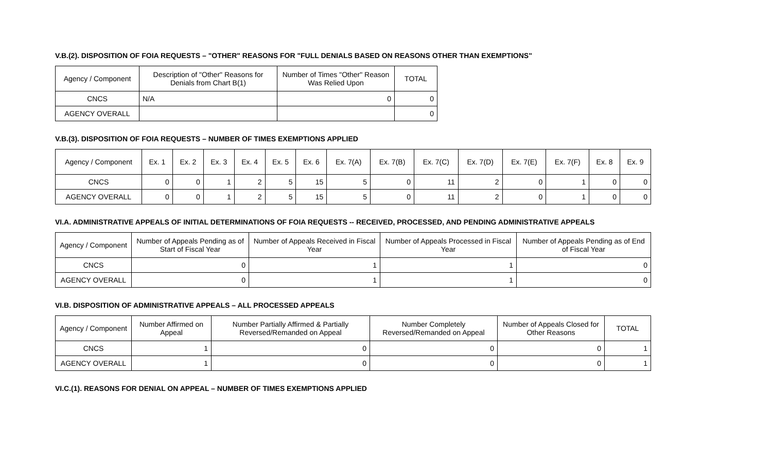V.B.(2). DISPOSITION OF FOIA REQUESTS – "OTHER" REASONS FOR "FULL DENIALS BASED ON REASONS OTHER THAN EXEMPTIONS"
| Agency / Component | Description of "Other" Reasons for Denials from Chart B(1) | Number of Times "Other" Reason Was Relied Upon | TOTAL |
| --- | --- | --- | --- |
| CNCS | N/A | 0 | 0 |
| AGENCY OVERALL | | | 0 |
V.B.(3). DISPOSITION OF FOIA REQUESTS – NUMBER OF TIMES EXEMPTIONS APPLIED
| Agency / Component | Ex. 1 | Ex. 2 | Ex. 3 | Ex. 4 | Ex. 5 | Ex. 6 | Ex. 7(A) | Ex. 7(B) | Ex. 7(C) | Ex. 7(D) | Ex. 7(E) | Ex. 7(F) | Ex. 8 | Ex. 9 |
| --- | --- | --- | --- | --- | --- | --- | --- | --- | --- | --- | --- | --- | --- | --- |
| CNCS | 0 | 0 | 1 | 2 | 5 | 15 | 5 | 0 | 11 | 2 | 0 | 1 | 0 | 0 |
| AGENCY OVERALL | 0 | 0 | 1 | 2 | 5 | 15 | 5 | 0 | 11 | 2 | 0 | 1 | 0 | 0 |
VI.A. ADMINISTRATIVE APPEALS OF INITIAL DETERMINATIONS OF FOIA REQUESTS -- RECEIVED, PROCESSED, AND PENDING ADMINISTRATIVE APPEALS
| Agency / Component | Number of Appeals Pending as of Start of Fiscal Year | Number of Appeals Received in Fiscal Year | Number of Appeals Processed in Fiscal Year | Number of Appeals Pending as of End of Fiscal Year |
| --- | --- | --- | --- | --- |
| CNCS | 0 | 1 | 1 | 0 |
| AGENCY OVERALL | 0 | 1 | 1 | 0 |
VI.B. DISPOSITION OF ADMINISTRATIVE APPEALS – ALL PROCESSED APPEALS
| Agency / Component | Number Affirmed on Appeal | Number Partially Affirmed & Partially Reversed/Remanded on Appeal | Number Completely Reversed/Remanded on Appeal | Number of Appeals Closed for Other Reasons | TOTAL |
| --- | --- | --- | --- | --- | --- |
| CNCS | 1 | 0 | 0 | 0 | 1 |
| AGENCY OVERALL | 1 | 0 | 0 | 0 | 1 |
VI.C.(1). REASONS FOR DENIAL ON APPEAL – NUMBER OF TIMES EXEMPTIONS APPLIED